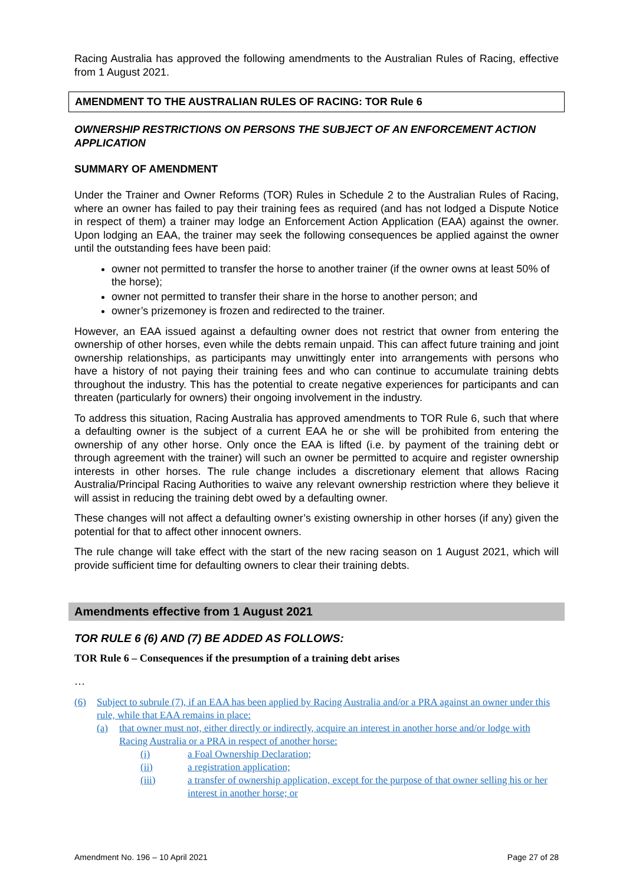Racing Australia has approved the following amendments to the Australian Rules of Racing, effective from 1 August 2021.
AMENDMENT TO THE AUSTRALIAN RULES OF RACING: TOR Rule 6
OWNERSHIP RESTRICTIONS ON PERSONS THE SUBJECT OF AN ENFORCEMENT ACTION APPLICATION
SUMMARY OF AMENDMENT
Under the Trainer and Owner Reforms (TOR) Rules in Schedule 2 to the Australian Rules of Racing, where an owner has failed to pay their training fees as required (and has not lodged a Dispute Notice in respect of them) a trainer may lodge an Enforcement Action Application (EAA) against the owner. Upon lodging an EAA, the trainer may seek the following consequences be applied against the owner until the outstanding fees have been paid:
owner not permitted to transfer the horse to another trainer (if the owner owns at least 50% of the horse);
owner not permitted to transfer their share in the horse to another person; and
owner’s prizemoney is frozen and redirected to the trainer.
However, an EAA issued against a defaulting owner does not restrict that owner from entering the ownership of other horses, even while the debts remain unpaid. This can affect future training and joint ownership relationships, as participants may unwittingly enter into arrangements with persons who have a history of not paying their training fees and who can continue to accumulate training debts throughout the industry. This has the potential to create negative experiences for participants and can threaten (particularly for owners) their ongoing involvement in the industry.
To address this situation, Racing Australia has approved amendments to TOR Rule 6, such that where a defaulting owner is the subject of a current EAA he or she will be prohibited from entering the ownership of any other horse. Only once the EAA is lifted (i.e. by payment of the training debt or through agreement with the trainer) will such an owner be permitted to acquire and register ownership interests in other horses. The rule change includes a discretionary element that allows Racing Australia/Principal Racing Authorities to waive any relevant ownership restriction where they believe it will assist in reducing the training debt owed by a defaulting owner.
These changes will not affect a defaulting owner’s existing ownership in other horses (if any) given the potential for that to affect other innocent owners.
The rule change will take effect with the start of the new racing season on 1 August 2021, which will provide sufficient time for defaulting owners to clear their training debts.
Amendments effective from 1 August 2021
TOR RULE 6 (6) AND (7) BE ADDED AS FOLLOWS:
TOR Rule 6 – Consequences if the presumption of a training debt arises
…
(6) Subject to subrule (7), if an EAA has been applied by Racing Australia and/or a PRA against an owner under this rule, while that EAA remains in place:
(a) that owner must not, either directly or indirectly, acquire an interest in another horse and/or lodge with Racing Australia or a PRA in respect of another horse:
(i) a Foal Ownership Declaration;
(ii) a registration application;
(iii) a transfer of ownership application, except for the purpose of that owner selling his or her interest in another horse; or
Amendment No. 196 – 10 April 2021 Page 27 of 28